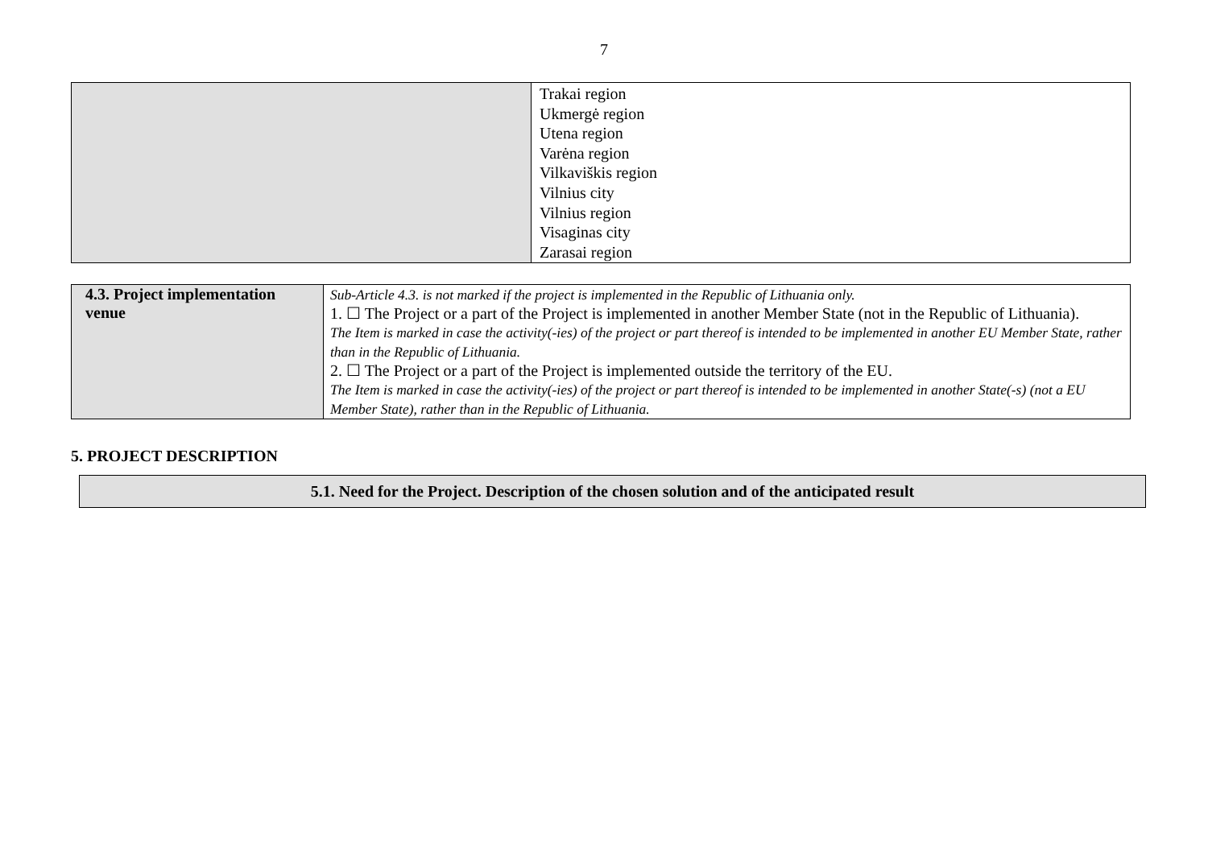7
| | Trakai region Ukmergė region Utena region Varėna region Vilkaviškis region Vilnius city Vilnius region Visaginas city Zarasai region |
| 4.3. Project implementation venue | Sub-Article 4.3. is not marked if the project is implemented in the Republic of Lithuania only. 1. ☐ The Project or a part of the Project is implemented in another Member State (not in the Republic of Lithuania). The Item is marked in case the activity(-ies) of the project or part thereof is intended to be implemented in another EU Member State, rather than in the Republic of Lithuania. 2. ☐ The Project or a part of the Project is implemented outside the territory of the EU. The Item is marked in case the activity(-ies) of the project or part thereof is intended to be implemented in another State(-s) (not a EU Member State), rather than in the Republic of Lithuania. |
5. PROJECT DESCRIPTION
5.1. Need for the Project. Description of the chosen solution and of the anticipated result